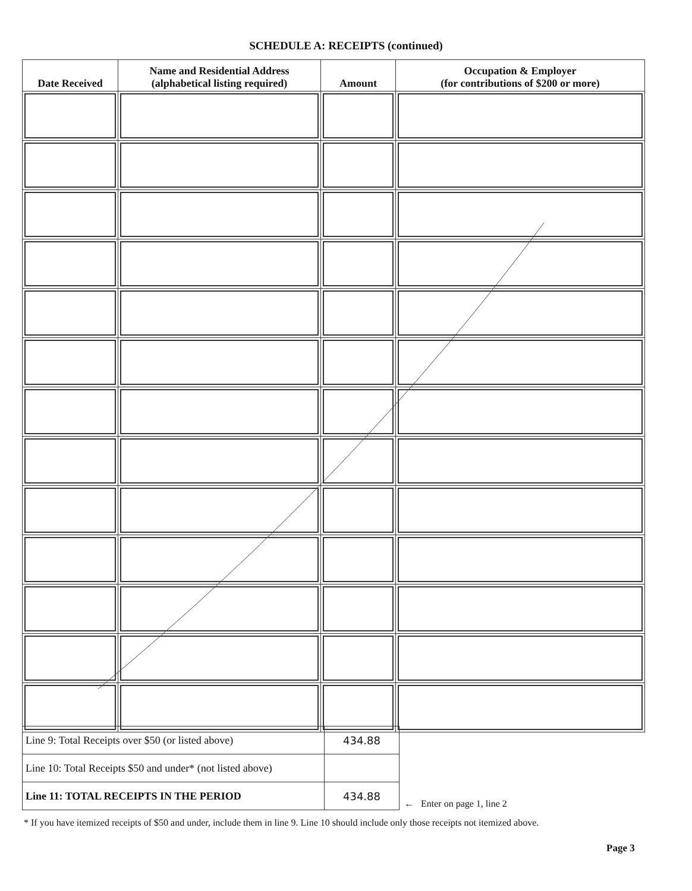SCHEDULE A: RECEIPTS (continued)
| Date Received | Name and Residential Address (alphabetical listing required) | Amount | Occupation & Employer (for contributions of $200 or more) |
| --- | --- | --- | --- |
| Line 9: Total Receipts over $50 (or listed above) | 434.88 |
| Line 10: Total Receipts $50 and under* (not listed above) | |
| Line 11: TOTAL RECEIPTS IN THE PERIOD | 434.88 |
← Enter on page 1, line 2
* If you have itemized receipts of $50 and under, include them in line 9. Line 10 should include only those receipts not itemized above.
Page 3